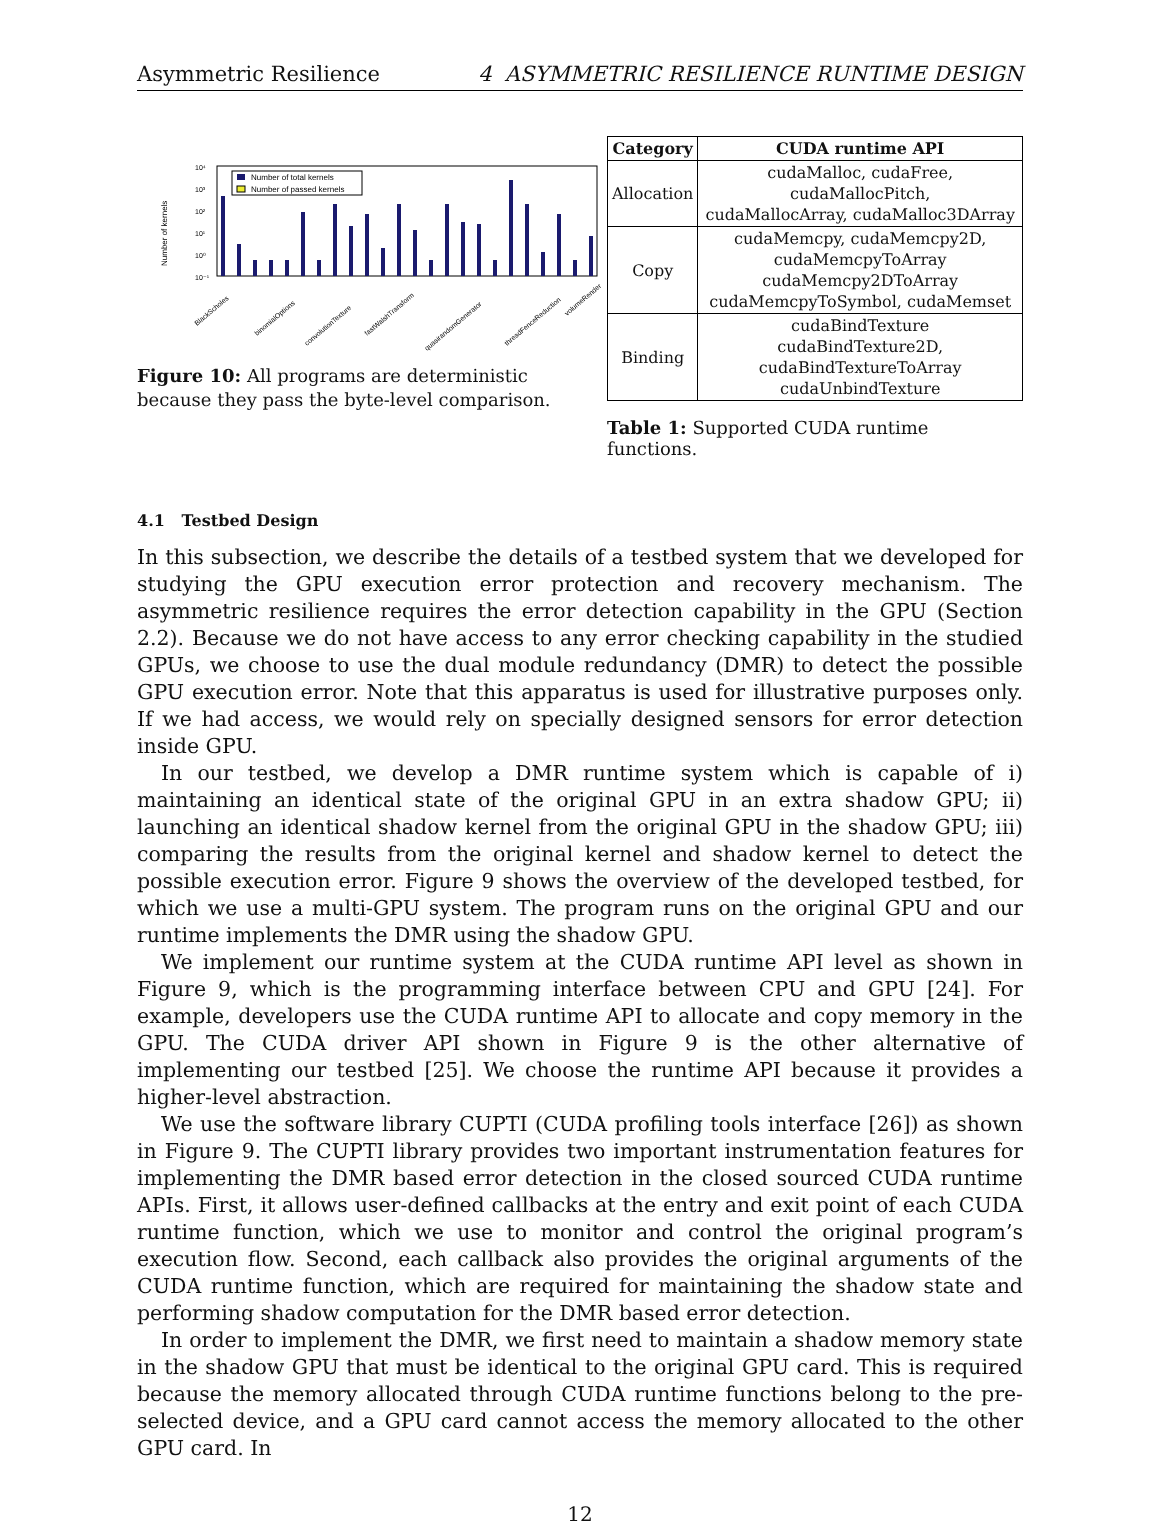Asymmetric Resilience 4 ASYMMETRIC RESILIENCE RUNTIME DESIGN
Number of kernels
10⁴
10³
10²
10¹
10⁰
10⁻¹
Number of total kernels
Number of passed kernels
BlackScholes
binomialOptions
convolutionTexture
fastWalshTransform
quasirandomGenerator
threadFenceReduction
volumeRender
Figure 10: All programs are deterministic because they pass the byte-level comparison.
| Category | CUDA runtime API |
| --- | --- |
| Allocation | cudaMalloc, cudaFree, cudaMallocPitch, cudaMallocArray, cudaMalloc3DArray |
| Copy | cudaMemcpy, cudaMemcpy2D, cudaMemcpyToArray cudaMemcpy2DToArray cudaMemcpyToSymbol, cudaMemset |
| Binding | cudaBindTexture cudaBindTexture2D, cudaBindTextureToArray cudaUnbindTexture |
Table 1: Supported CUDA runtime functions.
4.1 Testbed Design
In this subsection, we describe the details of a testbed system that we developed for studying the GPU execution error protection and recovery mechanism. The asymmetric resilience requires the error detection capability in the GPU (Section 2.2). Because we do not have access to any error checking capability in the studied GPUs, we choose to use the dual module redundancy (DMR) to detect the possible GPU execution error. Note that this apparatus is used for illustrative purposes only. If we had access, we would rely on specially designed sensors for error detection inside GPU.
In our testbed, we develop a DMR runtime system which is capable of i) maintaining an identical state of the original GPU in an extra shadow GPU; ii) launching an identical shadow kernel from the original GPU in the shadow GPU; iii) comparing the results from the original kernel and shadow kernel to detect the possible execution error. Figure 9 shows the overview of the developed testbed, for which we use a multi-GPU system. The program runs on the original GPU and our runtime implements the DMR using the shadow GPU.
We implement our runtime system at the CUDA runtime API level as shown in Figure 9, which is the programming interface between CPU and GPU [24]. For example, developers use the CUDA runtime API to allocate and copy memory in the GPU. The CUDA driver API shown in Figure 9 is the other alternative of implementing our testbed [25]. We choose the runtime API because it provides a higher-level abstraction.
We use the software library CUPTI (CUDA profiling tools interface [26]) as shown in Figure 9. The CUPTI library provides two important instrumentation features for implementing the DMR based error detection in the closed sourced CUDA runtime APIs. First, it allows user-defined callbacks at the entry and exit point of each CUDA runtime function, which we use to monitor and control the original program’s execution flow. Second, each callback also provides the original arguments of the CUDA runtime function, which are required for maintaining the shadow state and performing shadow computation for the DMR based error detection.
In order to implement the DMR, we first need to maintain a shadow memory state in the shadow GPU that must be identical to the original GPU card. This is required because the memory allocated through CUDA runtime functions belong to the pre-selected device, and a GPU card cannot access the memory allocated to the other GPU card. In
12